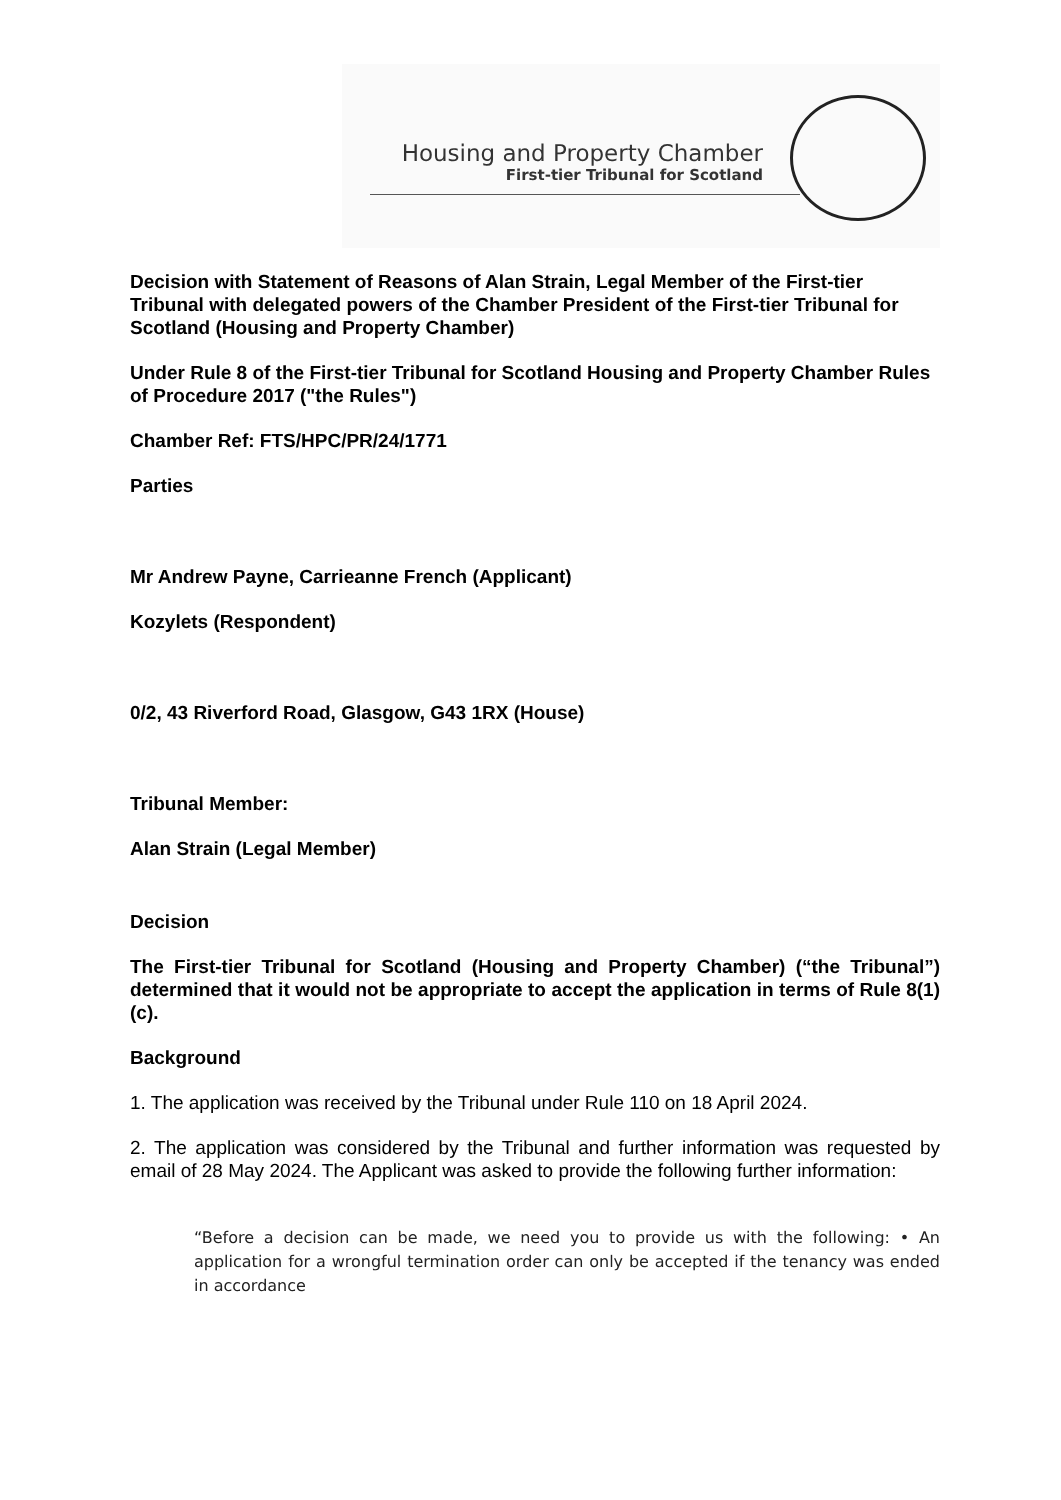Housing and Property Chamber
First-tier Tribunal for Scotland
Decision with Statement of Reasons of Alan Strain, Legal Member of the First-tier Tribunal with delegated powers of the Chamber President of the First-tier Tribunal for Scotland (Housing and Property Chamber)
Under Rule 8 of the First-tier Tribunal for Scotland Housing and Property Chamber Rules of Procedure 2017 ("the Rules")
Chamber Ref: FTS/HPC/PR/24/1771
Parties
Mr Andrew Payne, Carrieanne French (Applicant)
Kozylets (Respondent)
0/2, 43 Riverford Road, Glasgow, G43 1RX (House)
Tribunal Member:
Alan Strain (Legal Member)
Decision
The First-tier Tribunal for Scotland (Housing and Property Chamber) (“the Tribunal”) determined that it would not be appropriate to accept the application in terms of Rule 8(1)(c).
Background
1. The application was received by the Tribunal under Rule 110 on 18 April 2024.
2. The application was considered by the Tribunal and further information was requested by email of 28 May 2024. The Applicant was asked to provide the following further information:
“Before a decision can be made, we need you to provide us with the following: • An application for a wrongful termination order can only be accepted if the tenancy was ended in accordance